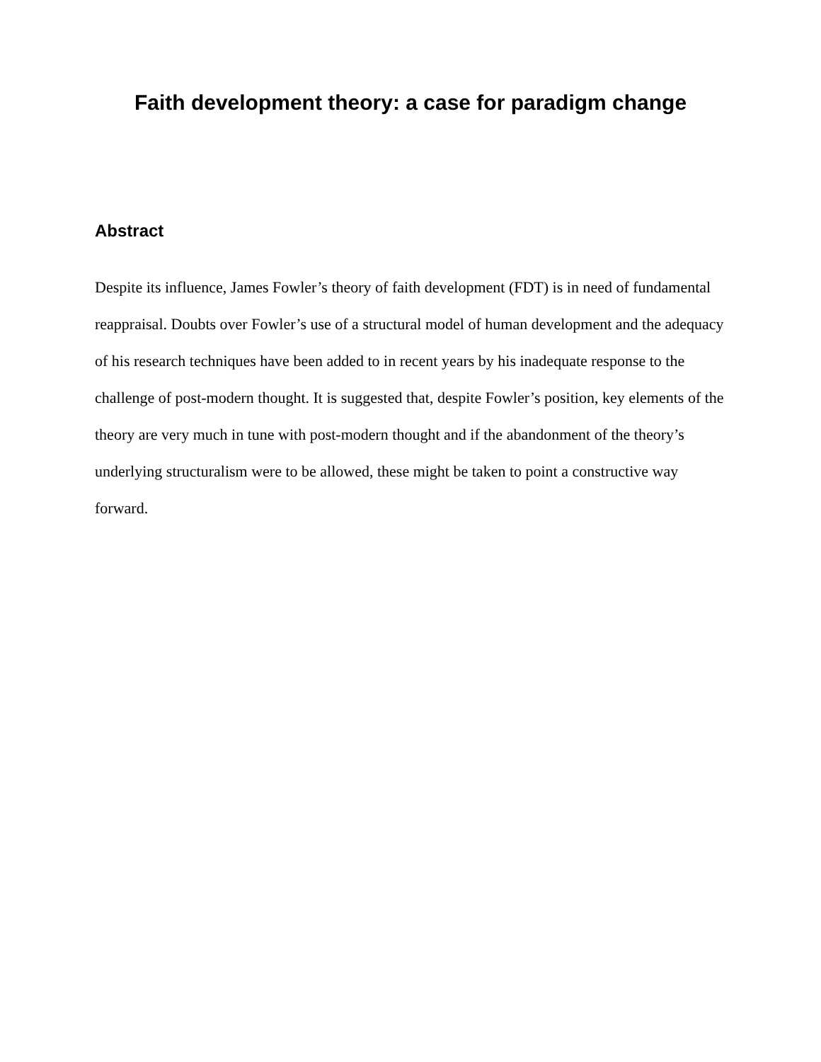Faith development theory: a case for paradigm change
Abstract
Despite its influence, James Fowler’s theory of faith development (FDT) is in need of fundamental reappraisal. Doubts over Fowler’s use of a structural model of human development and the adequacy of his research techniques have been added to in recent years by his inadequate response to the challenge of post-modern thought. It is suggested that, despite Fowler’s position, key elements of the theory are very much in tune with post-modern thought and if the abandonment of the theory’s underlying structuralism were to be allowed, these might be taken to point a constructive way forward.